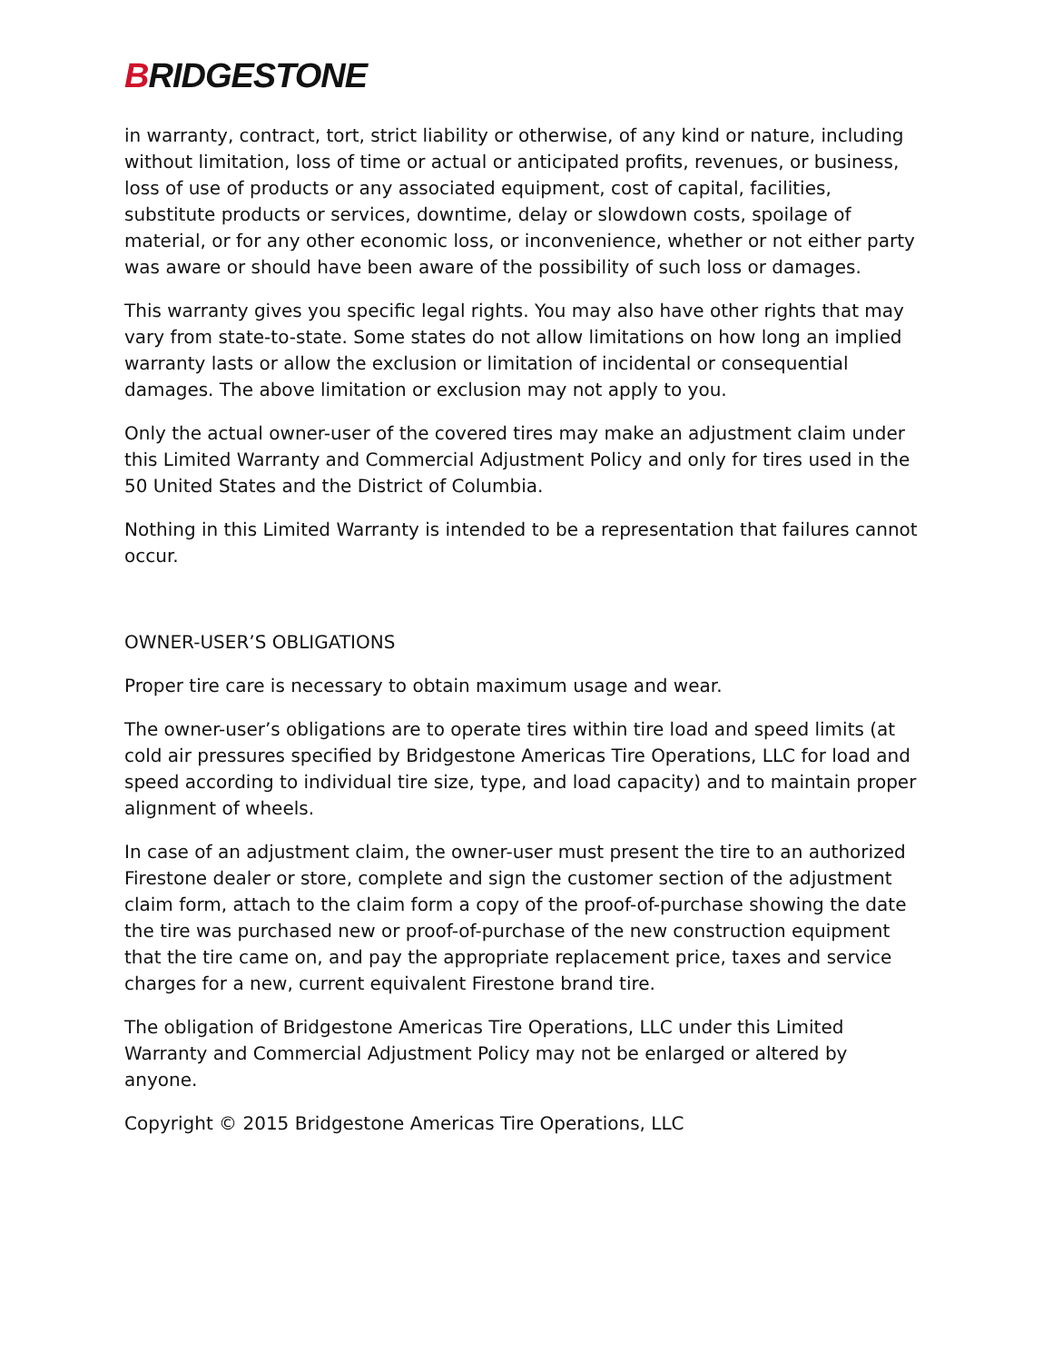BRIDGESTONE
in warranty, contract, tort, strict liability or otherwise, of any kind or nature, including without limitation, loss of time or actual or anticipated profits, revenues, or business, loss of use of products or any associated equipment, cost of capital, facilities, substitute products or services, downtime, delay or slowdown costs, spoilage of material, or for any other economic loss, or inconvenience, whether or not either party was aware or should have been aware of the possibility of such loss or damages.
This warranty gives you specific legal rights. You may also have other rights that may vary from state-to-state. Some states do not allow limitations on how long an implied warranty lasts or allow the exclusion or limitation of incidental or consequential damages. The above limitation or exclusion may not apply to you.
Only the actual owner-user of the covered tires may make an adjustment claim under this Limited Warranty and Commercial Adjustment Policy and only for tires used in the 50 United States and the District of Columbia.
Nothing in this Limited Warranty is intended to be a representation that failures cannot occur.
OWNER-USER’S OBLIGATIONS
Proper tire care is necessary to obtain maximum usage and wear.
The owner-user’s obligations are to operate tires within tire load and speed limits (at cold air pressures specified by Bridgestone Americas Tire Operations, LLC for load and speed according to individual tire size, type, and load capacity) and to maintain proper alignment of wheels.
In case of an adjustment claim, the owner-user must present the tire to an authorized Firestone dealer or store, complete and sign the customer section of the adjustment claim form, attach to the claim form a copy of the proof-of-purchase showing the date the tire was purchased new or proof-of-purchase of the new construction equipment that the tire came on, and pay the appropriate replacement price, taxes and service charges for a new, current equivalent Firestone brand tire.
The obligation of Bridgestone Americas Tire Operations, LLC under this Limited Warranty and Commercial Adjustment Policy may not be enlarged or altered by anyone.
Copyright © 2015 Bridgestone Americas Tire Operations, LLC